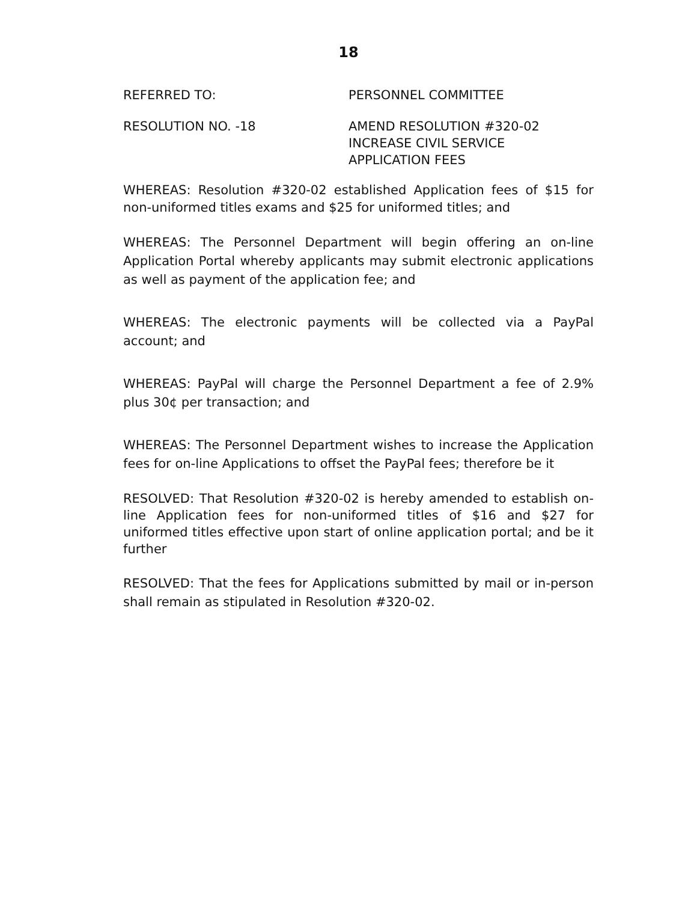18
REFERRED TO: PERSONNEL COMMITTEE
RESOLUTION NO. -18 AMEND RESOLUTION #320-02
INCREASE CIVIL SERVICE
APPLICATION FEES
WHEREAS: Resolution #320-02 established Application fees of $15 for non-uniformed titles exams and $25 for uniformed titles; and
WHEREAS: The Personnel Department will begin offering an on-line Application Portal whereby applicants may submit electronic applications as well as payment of the application fee; and
WHEREAS: The electronic payments will be collected via a PayPal account; and
WHEREAS: PayPal will charge the Personnel Department a fee of 2.9% plus 30¢ per transaction; and
WHEREAS: The Personnel Department wishes to increase the Application fees for on-line Applications to offset the PayPal fees; therefore be it
RESOLVED: That Resolution #320-02 is hereby amended to establish on-line Application fees for non-uniformed titles of $16 and $27 for uniformed titles effective upon start of online application portal; and be it further
RESOLVED: That the fees for Applications submitted by mail or in-person shall remain as stipulated in Resolution #320-02.